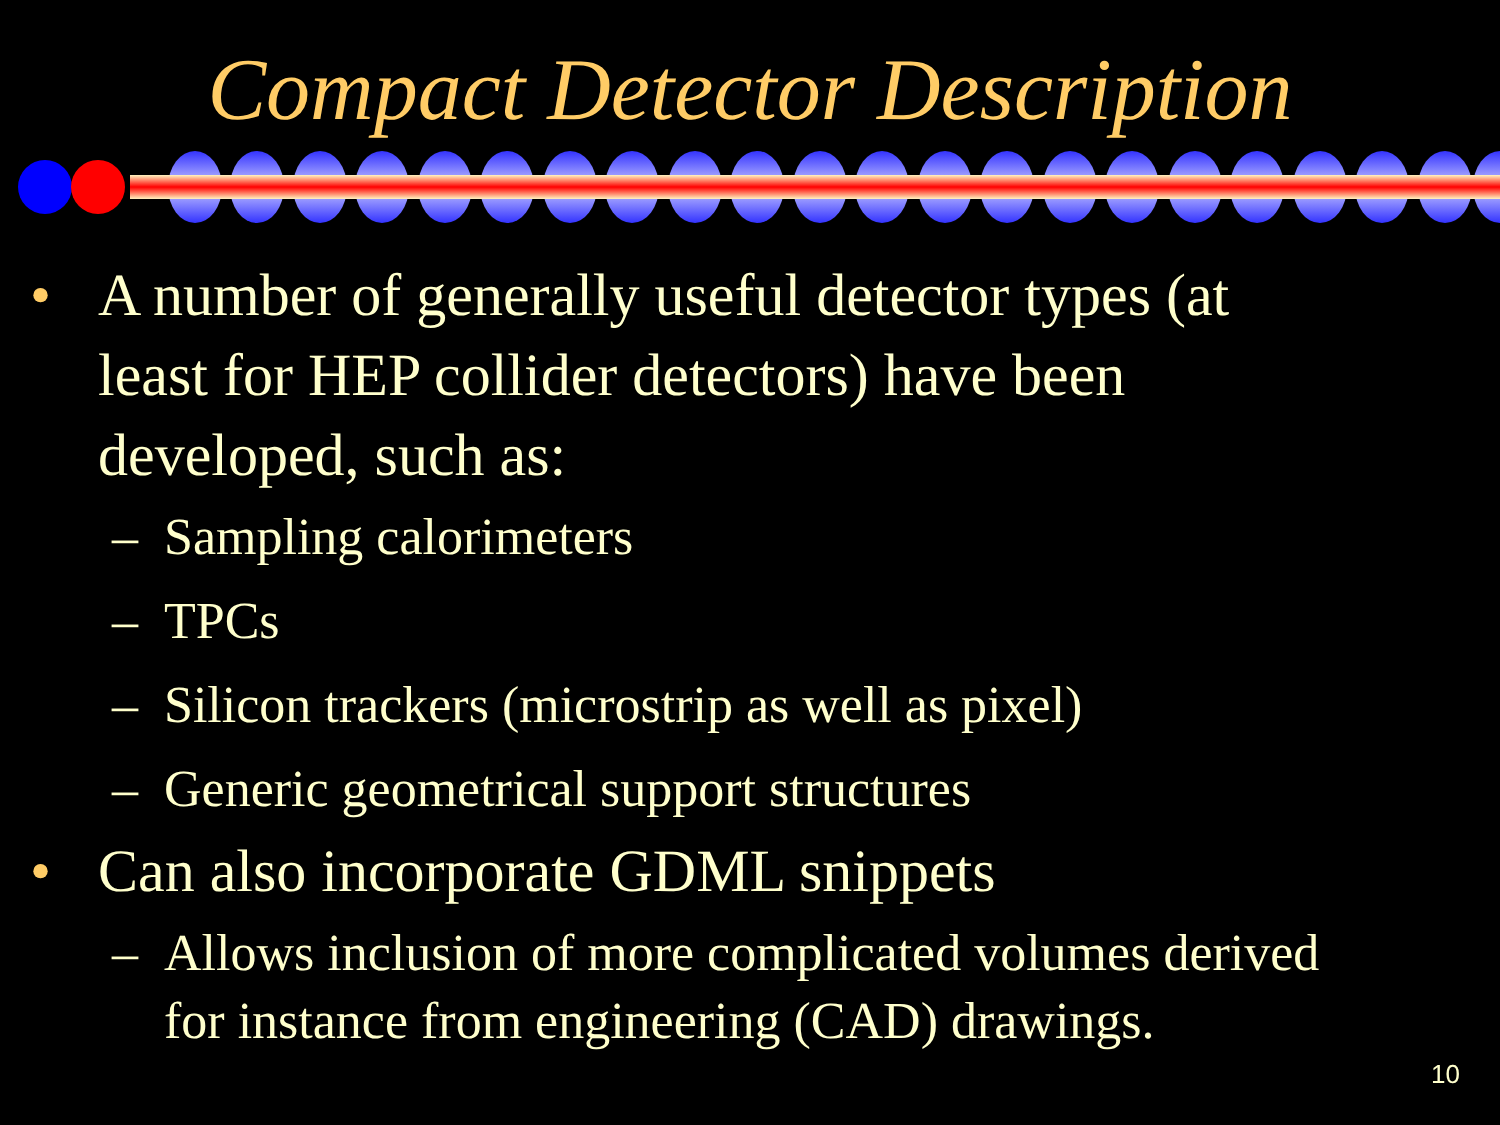Compact Detector Description
• A number of generally useful detector types (at
least for HEP collider detectors) have been
developed, such as:
– Sampling calorimeters
– TPCs
– Silicon trackers (microstrip as well as pixel)
– Generic geometrical support structures
• Can also incorporate GDML snippets
– Allows inclusion of more complicated volumes derived
for instance from engineering (CAD) drawings.
10